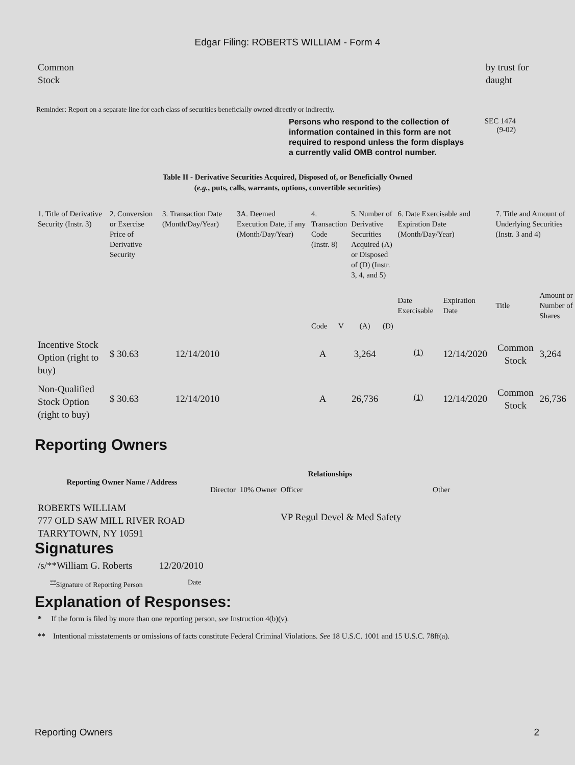Edgar Filing: ROBERTS WILLIAM - Form 4
Common
Stock
by trust for
daught
Reminder: Report on a separate line for each class of securities beneficially owned directly or indirectly.
Persons who respond to the collection of information contained in this form are not required to respond unless the form displays a currently valid OMB control number.
SEC 1474
(9-02)
Table II - Derivative Securities Acquired, Disposed of, or Beneficially Owned
(e.g., puts, calls, warrants, options, convertible securities)
| 1. Title of Derivative Security (Instr. 3) | 2. Conversion or Exercise Price of Derivative Security | 3. Transaction Date (Month/Day/Year) | 3A. Deemed Execution Date, if any (Month/Day/Year) | 4. Transaction Code (Instr. 8) | | 5. Number of Derivative Securities Acquired (A) or Disposed of (D) (Instr. 3, 4, and 5) | | 6. Date Exercisable and Expiration Date (Month/Day/Year) | | 7. Title and Amount of Underlying Securities (Instr. 3 and 4) | |
| | | | | Code | V | (A) | (D) | Date Exercisable | Expiration Date | Title | Amount or Number of Shares |
| Incentive Stock Option (right to buy) | $ 30.63 | 12/14/2010 | | A | | 3,264 | | <sup>(1)</sup> | 12/14/2020 | Common Stock | 3,264 |
| Non-Qualified Stock Option (right to buy) | $ 30.63 | 12/14/2010 | | A | | 26,736 | | <sup>(1)</sup> | 12/14/2020 | Common Stock | 26,736 |
Reporting Owners
| Reporting Owner Name / Address | Relationships | | | |
| --- | --- | --- | --- | --- |
| | Director | 10% Owner | Officer | Other |
| ROBERTS WILLIAM 777 OLD SAW MILL RIVER ROAD TARRYTOWN, NY 10591 | | | VP Regul Devel & Med Safety | |
Signatures
| /s/**William G. Roberts | 12/20/2010 |
| <sup>**</sup> Signature of Reporting Person | Date |
Explanation of Responses:
* If the form is filed by more than one reporting person, see Instruction 4(b)(v).
** Intentional misstatements or omissions of facts constitute Federal Criminal Violations. See 18 U.S.C. 1001 and 15 U.S.C. 78ff(a).
Reporting Owners 2